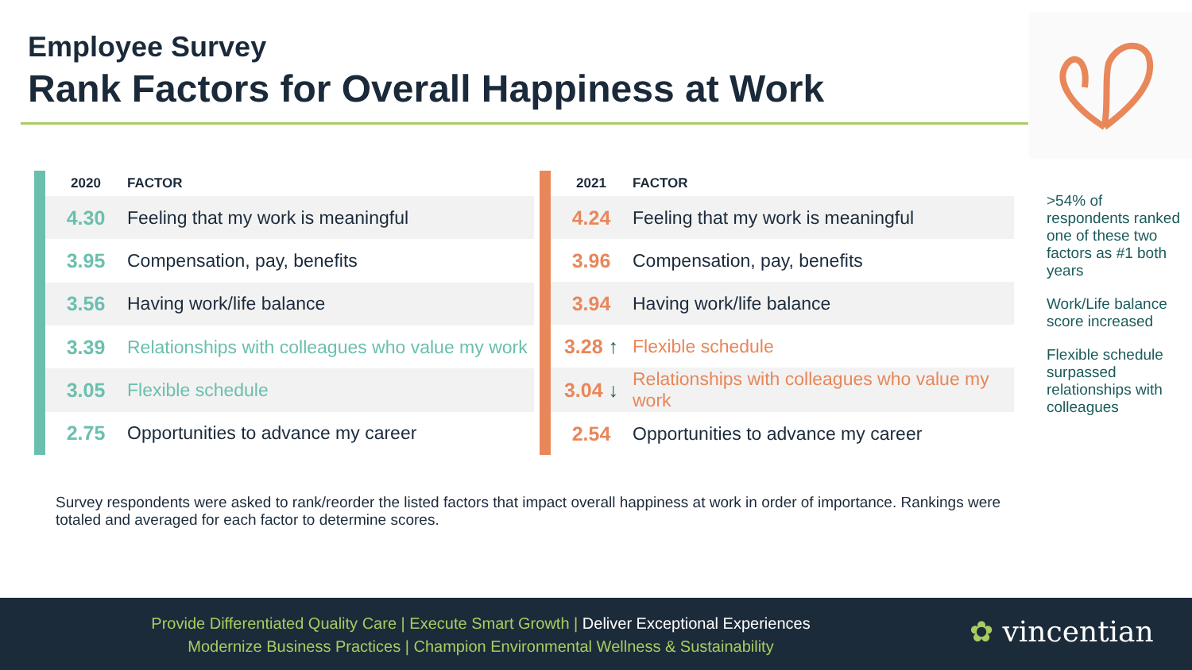Employee Survey
Rank Factors for Overall Happiness at Work
| 2020 | FACTOR |
| --- | --- |
| 4.30 | Feeling that my work is meaningful |
| 3.95 | Compensation, pay, benefits |
| 3.56 | Having work/life balance |
| 3.39 | Relationships with colleagues who value my work |
| 3.05 | Flexible schedule |
| 2.75 | Opportunities to advance my career |
| 2021 | FACTOR |
| --- | --- |
| 4.24 | Feeling that my work is meaningful |
| 3.96 | Compensation, pay, benefits |
| 3.94 | Having work/life balance |
| 3.28 ↑ | Flexible schedule |
| 3.04 ↓ | Relationships with colleagues who value my work |
| 2.54 | Opportunities to advance my career |
>54% of respondents ranked one of these two factors as #1 both years
Work/Life balance score increased
Flexible schedule surpassed relationships with colleagues
Survey respondents were asked to rank/reorder the listed factors that impact overall happiness at work in order of importance. Rankings were totaled and averaged for each factor to determine scores.
Provide Differentiated Quality Care | Execute Smart Growth | Deliver Exceptional Experiences
Modernize Business Practices | Champion Environmental Wellness & Sustainability
✿ vincentian